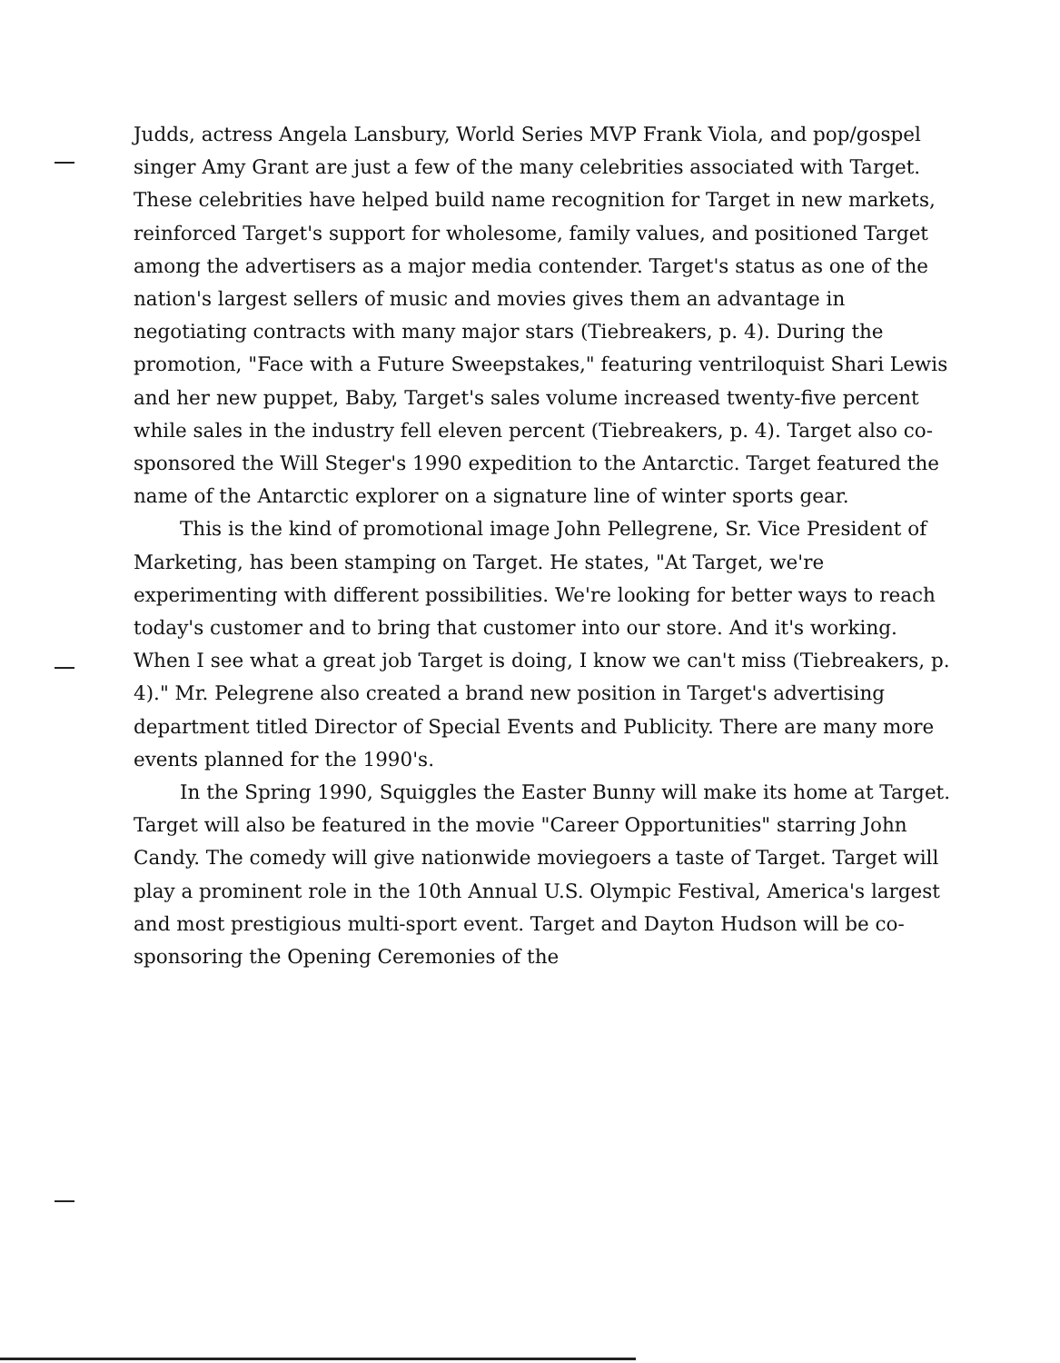Judds, actress Angela Lansbury, World Series MVP Frank Viola, and pop/gospel singer Amy Grant are just a few of the many celebrities associated with Target. These celebrities have helped build name recognition for Target in new markets, reinforced Target's support for wholesome, family values, and positioned Target among the advertisers as a major media contender. Target's status as one of the nation's largest sellers of music and movies gives them an advantage in negotiating contracts with many major stars (Tiebreakers, p. 4). During the promotion, "Face with a Future Sweepstakes," featuring ventriloquist Shari Lewis and her new puppet, Baby, Target's sales volume increased twenty-five percent while sales in the industry fell eleven percent (Tiebreakers, p. 4). Target also co-sponsored the Will Steger's 1990 expedition to the Antarctic. Target featured the name of the Antarctic explorer on a signature line of winter sports gear.
This is the kind of promotional image John Pellegrene, Sr. Vice President of Marketing, has been stamping on Target. He states, "At Target, we're experimenting with different possibilities. We're looking for better ways to reach today's customer and to bring that customer into our store. And it's working. When I see what a great job Target is doing, I know we can't miss (Tiebreakers, p. 4)." Mr. Pelegrene also created a brand new position in Target's advertising department titled Director of Special Events and Publicity. There are many more events planned for the 1990's.
In the Spring 1990, Squiggles the Easter Bunny will make its home at Target. Target will also be featured in the movie "Career Opportunities" starring John Candy. The comedy will give nationwide moviegoers a taste of Target. Target will play a prominent role in the 10th Annual U.S. Olympic Festival, America's largest and most prestigious multi-sport event. Target and Dayton Hudson will be co-sponsoring the Opening Ceremonies of the